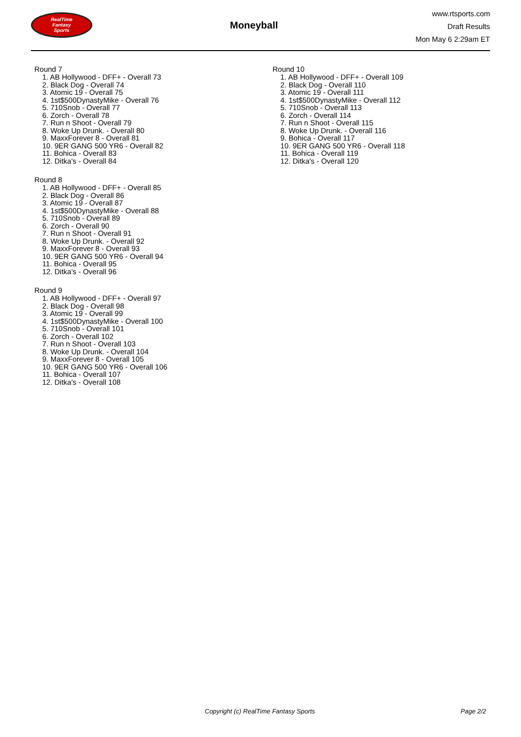RealTime
Fantasy
Sports
Moneyball
www.rtsports.com
Draft Results
Mon May 6 2:29am ET
Round 7
1. AB Hollywood - DFF+ - Overall 73
2. Black Dog - Overall 74
3. Atomic 19 - Overall 75
4. 1st$500DynastyMike - Overall 76
5. 710Snob - Overall 77
6. Zorch - Overall 78
7. Run n Shoot - Overall 79
8. Woke Up Drunk. - Overall 80
9. MaxxForever 8 - Overall 81
10. 9ER GANG 500 YR6 - Overall 82
11. Bohica - Overall 83
12. Ditka's - Overall 84
Round 8
1. AB Hollywood - DFF+ - Overall 85
2. Black Dog - Overall 86
3. Atomic 19 - Overall 87
4. 1st$500DynastyMike - Overall 88
5. 710Snob - Overall 89
6. Zorch - Overall 90
7. Run n Shoot - Overall 91
8. Woke Up Drunk. - Overall 92
9. MaxxForever 8 - Overall 93
10. 9ER GANG 500 YR6 - Overall 94
11. Bohica - Overall 95
12. Ditka's - Overall 96
Round 9
1. AB Hollywood - DFF+ - Overall 97
2. Black Dog - Overall 98
3. Atomic 19 - Overall 99
4. 1st$500DynastyMike - Overall 100
5. 710Snob - Overall 101
6. Zorch - Overall 102
7. Run n Shoot - Overall 103
8. Woke Up Drunk. - Overall 104
9. MaxxForever 8 - Overall 105
10. 9ER GANG 500 YR6 - Overall 106
11. Bohica - Overall 107
12. Ditka's - Overall 108
Round 10
1. AB Hollywood - DFF+ - Overall 109
2. Black Dog - Overall 110
3. Atomic 19 - Overall 111
4. 1st$500DynastyMike - Overall 112
5. 710Snob - Overall 113
6. Zorch - Overall 114
7. Run n Shoot - Overall 115
8. Woke Up Drunk. - Overall 116
9. Bohica - Overall 117
10. 9ER GANG 500 YR6 - Overall 118
11. Bohica - Overall 119
12. Ditka's - Overall 120
Copyright (c) RealTime Fantasy Sports Page 2/2